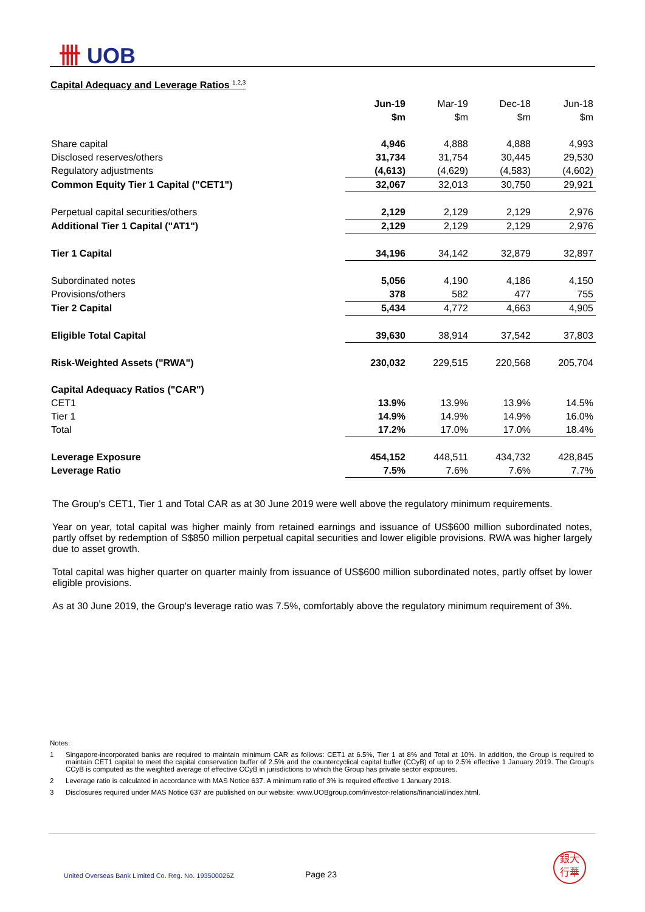卌 UOB
Capital Adequacy and Leverage Ratios <sup>1,2,3</sup>
| | Jun-19 | Mar-19 | Dec-18 | Jun-18 |
| | $m | $m | $m | $m |
| Share capital | 4,946 | 4,888 | 4,888 | 4,993 |
| Disclosed reserves/others | 31,734 | 31,754 | 30,445 | 29,530 |
| Regulatory adjustments | (4,613) | (4,629) | (4,583) | (4,602) |
| Common Equity Tier 1 Capital ("CET1") | 32,067 | 32,013 | 30,750 | 29,921 |
| Perpetual capital securities/others | 2,129 | 2,129 | 2,129 | 2,976 |
| Additional Tier 1 Capital ("AT1") | 2,129 | 2,129 | 2,129 | 2,976 |
| Tier 1 Capital | 34,196 | 34,142 | 32,879 | 32,897 |
| Subordinated notes | 5,056 | 4,190 | 4,186 | 4,150 |
| Provisions/others | 378 | 582 | 477 | 755 |
| Tier 2 Capital | 5,434 | 4,772 | 4,663 | 4,905 |
| Eligible Total Capital | 39,630 | 38,914 | 37,542 | 37,803 |
| Risk-Weighted Assets ("RWA") | 230,032 | 229,515 | 220,568 | 205,704 |
| Capital Adequacy Ratios ("CAR") | | | | |
| CET1 | 13.9% | 13.9% | 13.9% | 14.5% |
| Tier 1 | 14.9% | 14.9% | 14.9% | 16.0% |
| Total | 17.2% | 17.0% | 17.0% | 18.4% |
| Leverage Exposure | 454,152 | 448,511 | 434,732 | 428,845 |
| Leverage Ratio | 7.5% | 7.6% | 7.6% | 7.7% |
The Group's CET1, Tier 1 and Total CAR as at 30 June 2019 were well above the regulatory minimum requirements.
Year on year, total capital was higher mainly from retained earnings and issuance of US$600 million subordinated notes, partly offset by redemption of S$850 million perpetual capital securities and lower eligible provisions. RWA was higher largely due to asset growth.
Total capital was higher quarter on quarter mainly from issuance of US$600 million subordinated notes, partly offset by lower eligible provisions.
As at 30 June 2019, the Group's leverage ratio was 7.5%, comfortably above the regulatory minimum requirement of 3%.
Notes:
1 Singapore-incorporated banks are required to maintain minimum CAR as follows: CET1 at 6.5%, Tier 1 at 8% and Total at 10%. In addition, the Group is required to maintain CET1 capital to meet the capital conservation buffer of 2.5% and the countercyclical capital buffer (CCyB) of up to 2.5% effective 1 January 2019. The Group's CCyB is computed as the weighted average of effective CCyB in jurisdictions to which the Group has private sector exposures.
2 Leverage ratio is calculated in accordance with MAS Notice 637. A minimum ratio of 3% is required effective 1 January 2018.
3 Disclosures required under MAS Notice 637 are published on our website: www.UOBgroup.com/investor-relations/financial/index.html.
United Overseas Bank Limited Co. Reg. No. 193500026Z
Page 23
銀大
行華